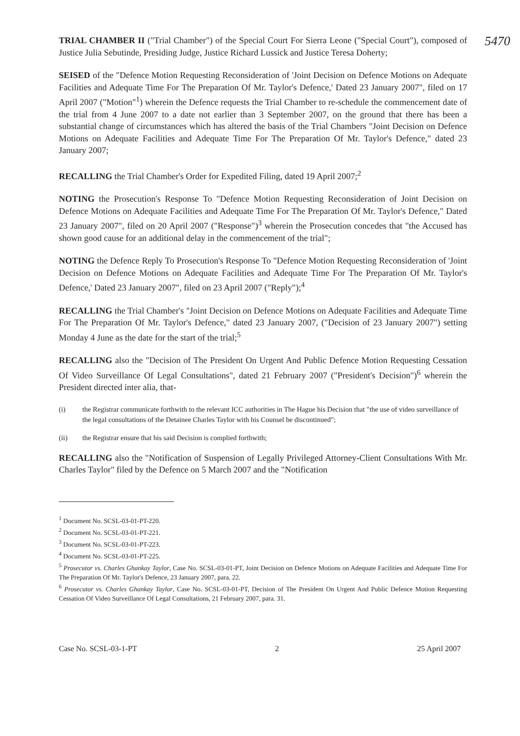5470
TRIAL CHAMBER II ("Trial Chamber") of the Special Court For Sierra Leone ("Special Court"), composed of Justice Julia Sebutinde, Presiding Judge, Justice Richard Lussick and Justice Teresa Doherty;
SEISED of the "Defence Motion Requesting Reconsideration of 'Joint Decision on Defence Motions on Adequate Facilities and Adequate Time For The Preparation Of Mr. Taylor's Defence,' Dated 23 January 2007", filed on 17 April 2007 ("Motion"<sup>1</sup>) wherein the Defence requests the Trial Chamber to re-schedule the commencement date of the trial from 4 June 2007 to a date not earlier than 3 September 2007, on the ground that there has been a substantial change of circumstances which has altered the basis of the Trial Chambers "Joint Decision on Defence Motions on Adequate Facilities and Adequate Time For The Preparation Of Mr. Taylor's Defence," dated 23 January 2007;
RECALLING the Trial Chamber's Order for Expedited Filing, dated 19 April 2007;<sup>2</sup>
NOTING the Prosecution's Response To "Defence Motion Requesting Reconsideration of Joint Decision on Defence Motions on Adequate Facilities and Adequate Time For The Preparation Of Mr. Taylor's Defence," Dated 23 January 2007", filed on 20 April 2007 ("Response")<sup>3</sup> wherein the Prosecution concedes that "the Accused has shown good cause for an additional delay in the commencement of the trial";
NOTING the Defence Reply To Prosecution's Response To "Defence Motion Requesting Reconsideration of 'Joint Decision on Defence Motions on Adequate Facilities and Adequate Time For The Preparation Of Mr. Taylor's Defence,' Dated 23 January 2007", filed on 23 April 2007 ("Reply");<sup>4</sup>
RECALLING the Trial Chamber's "Joint Decision on Defence Motions on Adequate Facilities and Adequate Time For The Preparation Of Mr. Taylor's Defence," dated 23 January 2007, ("Decision of 23 January 2007") setting Monday 4 June as the date for the start of the trial;<sup>5</sup>
RECALLING also the "Decision of The President On Urgent And Public Defence Motion Requesting Cessation Of Video Surveillance Of Legal Consultations", dated 21 February 2007 ("President's Decision")<sup>6</sup> wherein the President directed inter alia, that-
(i) the Registrar communicate forthwith to the relevant ICC authorities in The Hague his Decision that "the use of video surveillance of the legal consultations of the Detainee Charles Taylor with his Counsel be discontinued";
(ii) the Registrar ensure that his said Decision is complied forthwith;
RECALLING also the "Notification of Suspension of Legally Privileged Attorney-Client Consultations With Mr. Charles Taylor" filed by the Defence on 5 March 2007 and the "Notification
<sup>1</sup> Document No. SCSL-03-01-PT-220.
<sup>2</sup> Document No. SCSL-03-01-PT-221.
<sup>3</sup> Document No. SCSL-03-01-PT-223.
<sup>4</sup> Document No. SCSL-03-01-PT-225.
<sup>5</sup> Prosecutor vs. Charles Ghankay Taylor, Case No. SCSL-03-01-PT, Joint Decision on Defence Motions on Adequate Facilities and Adequate Time For The Preparation Of Mr. Taylor's Defence, 23 January 2007, para. 22.
<sup>6</sup> Prosecutor vs. Charles Ghankay Taylor, Case No. SCSL-03-01-PT, Decision of The President On Urgent And Public Defence Motion Requesting Cessation Of Video Surveillance Of Legal Consultations, 21 February 2007, para. 31.
Case No. SCSL-03-1-PT 2 25 April 2007